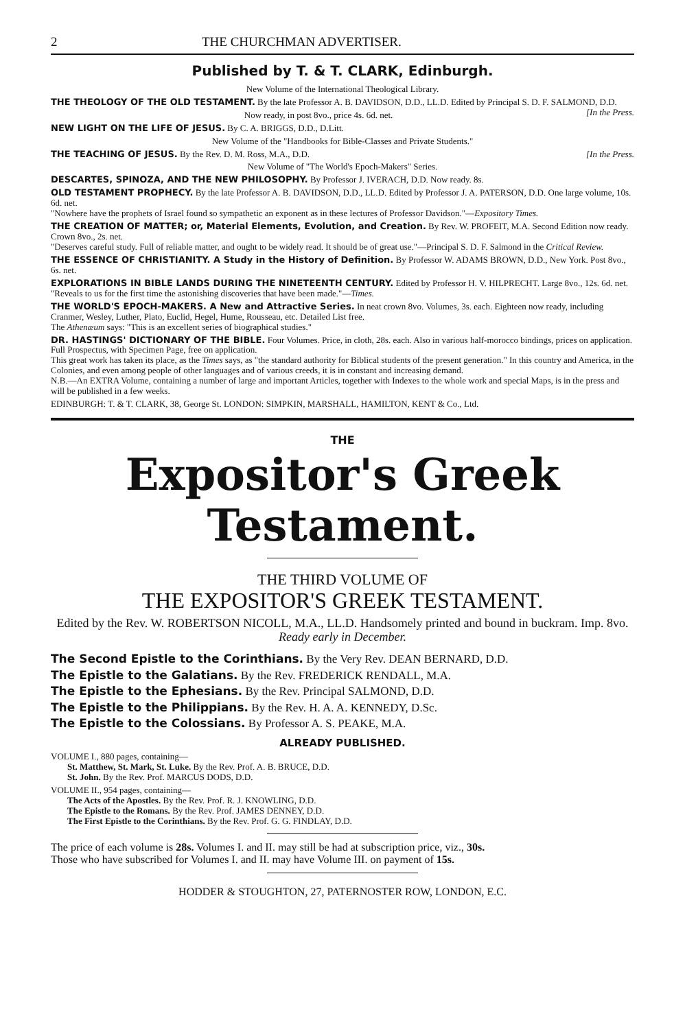2 THE CHURCHMAN ADVERTISER.
Published by T. & T. CLARK, Edinburgh.
New Volume of the International Theological Library.
THE THEOLOGY OF THE OLD TESTAMENT. By the late Professor A. B. DAVIDSON, D.D., LL.D. Edited by Principal S. D. F. SALMOND, D.D. [In the Press.
Now ready, in post 8vo., price 4s. 6d. net.
NEW LIGHT ON THE LIFE OF JESUS. By C. A. BRIGGS, D.D., D.Litt.
New Volume of the "Handbooks for Bible-Classes and Private Students."
THE TEACHING OF JESUS. By the Rev. D. M. Ross, M.A., D.D. [In the Press.
New Volume of "The World's Epoch-Makers" Series.
DESCARTES, SPINOZA, AND THE NEW PHILOSOPHY. By Professor J. IVERACH, D.D. Now ready. 8s.
OLD TESTAMENT PROPHECY. By the late Professor A. B. DAVIDSON, D.D., LL.D. Edited by Professor J. A. PATERSON, D.D. One large volume, 10s. 6d. net.
"Nowhere have the prophets of Israel found so sympathetic an exponent as in these lectures of Professor Davidson."—Expository Times.
THE CREATION OF MATTER; or, Material Elements, Evolution, and Creation. By Rev. W. PROFEIT, M.A. Second Edition now ready. Crown 8vo., 2s. net.
"Deserves careful study. Full of reliable matter, and ought to be widely read. It should be of great use."—Principal S. D. F. Salmond in the Critical Review.
THE ESSENCE OF CHRISTIANITY. A Study in the History of Definition. By Professor W. ADAMS BROWN, D.D., New York. Post 8vo., 6s. net.
EXPLORATIONS IN BIBLE LANDS DURING THE NINETEENTH CENTURY. Edited by Professor H. V. HILPRECHT. Large 8vo., 12s. 6d. net.
"Reveals to us for the first time the astonishing discoveries that have been made."—Times.
THE WORLD'S EPOCH-MAKERS. A New and Attractive Series. In neat crown 8vo. Volumes, 3s. each. Eighteen now ready, including Cranmer, Wesley, Luther, Plato, Euclid, Hegel, Hume, Rousseau, etc. Detailed List free.
The Athenæum says: "This is an excellent series of biographical studies."
DR. HASTINGS' DICTIONARY OF THE BIBLE. Four Volumes. Price, in cloth, 28s. each. Also in various half-morocco bindings, prices on application. Full Prospectus, with Specimen Page, free on application.
This great work has taken its place, as the Times says, as "the standard authority for Biblical students of the present generation." In this country and America, in the Colonies, and even among people of other languages and of various creeds, it is in constant and increasing demand.
N.B.—An EXTRA Volume, containing a number of large and important Articles, together with Indexes to the whole work and special Maps, is in the press and will be published in a few weeks.
EDINBURGH: T. & T. CLARK, 38, George St. LONDON: SIMPKIN, MARSHALL, HAMILTON, KENT & Co., Ltd.
THE
Expositor's Greek Testament.
THE THIRD VOLUME OF
THE EXPOSITOR'S GREEK TESTAMENT.
Edited by the Rev. W. ROBERTSON NICOLL, M.A., LL.D. Handsomely printed and bound in buckram. Imp. 8vo. Ready early in December.
The Second Epistle to the Corinthians. By the Very Rev. DEAN BERNARD, D.D.
The Epistle to the Galatians. By the Rev. FREDERICK RENDALL, M.A.
The Epistle to the Ephesians. By the Rev. Principal SALMOND, D.D.
The Epistle to the Philippians. By the Rev. H. A. A. KENNEDY, D.Sc.
The Epistle to the Colossians. By Professor A. S. PEAKE, M.A.
ALREADY PUBLISHED.
VOLUME I., 880 pages, containing—
St. Matthew, St. Mark, St. Luke. By the Rev. Prof. A. B. BRUCE, D.D.
St. John. By the Rev. Prof. MARCUS DODS, D.D.
VOLUME II., 954 pages, containing—
The Acts of the Apostles. By the Rev. Prof. R. J. KNOWLING, D.D.
The Epistle to the Romans. By the Rev. Prof. JAMES DENNEY, D.D.
The First Epistle to the Corinthians. By the Rev. Prof. G. G. FINDLAY, D.D.
The price of each volume is 28s. Volumes I. and II. may still be had at subscription price, viz., 30s.
Those who have subscribed for Volumes I. and II. may have Volume III. on payment of 15s.
HODDER & STOUGHTON, 27, PATERNOSTER ROW, LONDON, E.C.